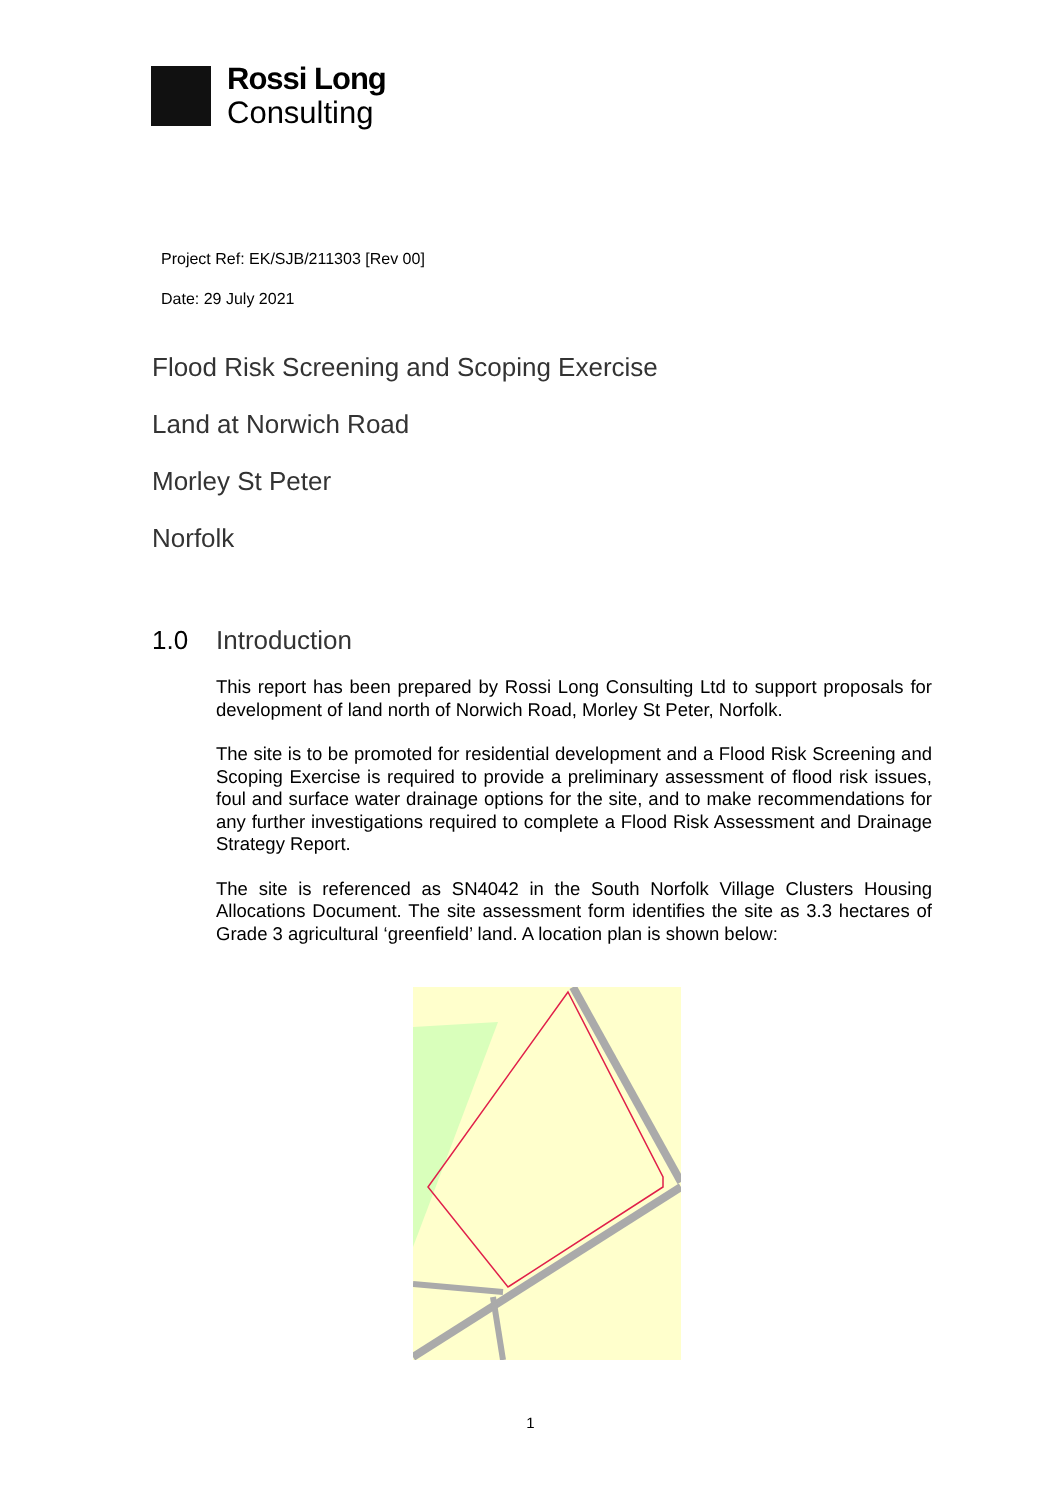Rossi Long
Consulting
Project Ref: EK/SJB/211303 [Rev 00]
Date: 29 July 2021
Flood Risk Screening and Scoping Exercise
Land at Norwich Road
Morley St Peter
Norfolk
1.0 Introduction
This report has been prepared by Rossi Long Consulting Ltd to support proposals for development of land north of Norwich Road, Morley St Peter, Norfolk.
The site is to be promoted for residential development and a Flood Risk Screening and Scoping Exercise is required to provide a preliminary assessment of flood risk issues, foul and surface water drainage options for the site, and to make recommendations for any further investigations required to complete a Flood Risk Assessment and Drainage Strategy Report.
The site is referenced as SN4042 in the South Norfolk Village Clusters Housing Allocations Document. The site assessment form identifies the site as 3.3 hectares of Grade 3 agricultural ‘greenfield’ land. A location plan is shown below:
1